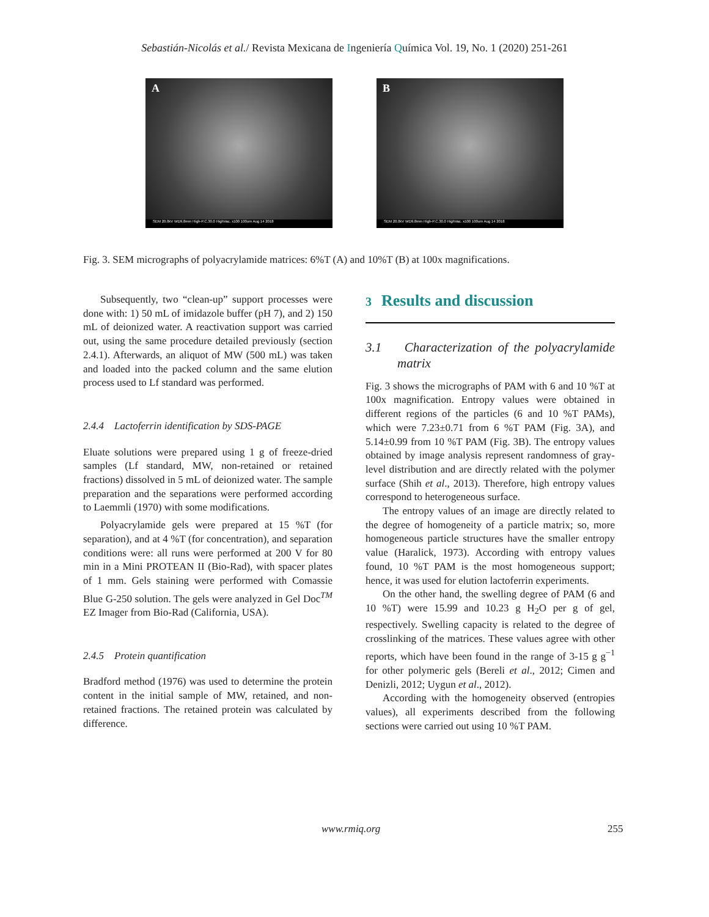Sebastián-Nicolás et al./ Revista Mexicana de Ingeniería Química Vol. 19, No. 1 (2020) 251-261
A
SEM 20.0kV WD9.8mm High-P.C.30.0 HighVac. x100 100um Aug 14 2018
B
SEM 20.0kV WD9.8mm High-P.C.30.0 HighVac. x100 100um Aug 14 2018
Fig. 3. SEM micrographs of polyacrylamide matrices: 6%T (A) and 10%T (B) at 100x magnifications.
Subsequently, two “clean-up” support processes were done with: 1) 50 mL of imidazole buffer (pH 7), and 2) 150 mL of deionized water. A reactivation support was carried out, using the same procedure detailed previously (section 2.4.1). Afterwards, an aliquot of MW (500 mL) was taken and loaded into the packed column and the same elution process used to Lf standard was performed.
2.4.4 Lactoferrin identification by SDS-PAGE
Eluate solutions were prepared using 1 g of freeze-dried samples (Lf standard, MW, non-retained or retained fractions) dissolved in 5 mL of deionized water. The sample preparation and the separations were performed according to Laemmli (1970) with some modifications.
Polyacrylamide gels were prepared at 15 %T (for separation), and at 4 %T (for concentration), and separation conditions were: all runs were performed at 200 V for 80 min in a Mini PROTEAN II (Bio-Rad), with spacer plates of 1 mm. Gels staining were performed with Comassie Blue G-250 solution. The gels were analyzed in Gel Doc<sup>TM</sup> EZ Imager from Bio-Rad (California, USA).
2.4.5 Protein quantification
Bradford method (1976) was used to determine the protein content in the initial sample of MW, retained, and non-retained fractions. The retained protein was calculated by difference.
3 Results and discussion
3.1 Characterization of the polyacrylamide matrix
Fig. 3 shows the micrographs of PAM with 6 and 10 %T at 100x magnification. Entropy values were obtained in different regions of the particles (6 and 10 %T PAMs), which were 7.23±0.71 from 6 %T PAM (Fig. 3A), and 5.14±0.99 from 10 %T PAM (Fig. 3B). The entropy values obtained by image analysis represent randomness of gray-level distribution and are directly related with the polymer surface (Shih et al., 2013). Therefore, high entropy values correspond to heterogeneous surface.
The entropy values of an image are directly related to the degree of homogeneity of a particle matrix; so, more homogeneous particle structures have the smaller entropy value (Haralick, 1973). According with entropy values found, 10 %T PAM is the most homogeneous support; hence, it was used for elution lactoferrin experiments.
On the other hand, the swelling degree of PAM (6 and 10 %T) were 15.99 and 10.23 g H<sub>2</sub>O per g of gel, respectively. Swelling capacity is related to the degree of crosslinking of the matrices. These values agree with other reports, which have been found in the range of 3-15 g g<sup>−1</sup> for other polymeric gels (Bereli et al., 2012; Cimen and Denizli, 2012; Uygun et al., 2012).
According with the homogeneity observed (entropies values), all experiments described from the following sections were carried out using 10 %T PAM.
www.rmiq.org 255